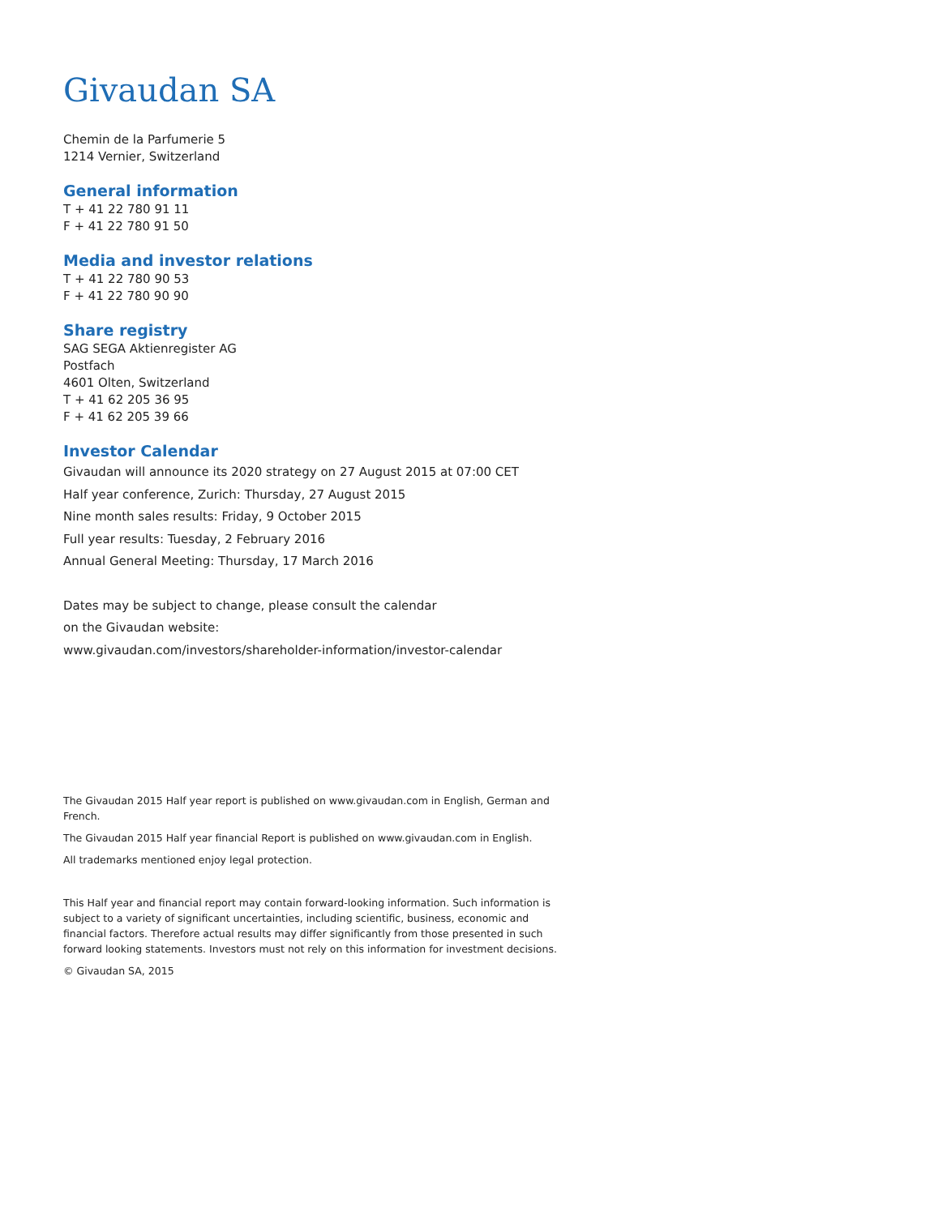Givaudan SA
Chemin de la Parfumerie 5
1214 Vernier, Switzerland
General information
T + 41 22 780 91 11
F + 41 22 780 91 50
Media and investor relations
T + 41 22 780 90 53
F + 41 22 780 90 90
Share registry
SAG SEGA Aktienregister AG
Postfach
4601 Olten, Switzerland
T + 41 62 205 36 95
F + 41 62 205 39 66
Investor Calendar
Givaudan will announce its 2020 strategy on 27 August 2015 at 07:00 CET
Half year conference, Zurich: Thursday, 27 August 2015
Nine month sales results: Friday, 9 October 2015
Full year results: Tuesday, 2 February 2016
Annual General Meeting: Thursday, 17 March 2016
Dates may be subject to change, please consult the calendar
on the Givaudan website:
www.givaudan.com/investors/shareholder-information/investor-calendar
The Givaudan 2015 Half year report is published on www.givaudan.com in English, German and French.
The Givaudan 2015 Half year financial Report is published on www.givaudan.com in English.
All trademarks mentioned enjoy legal protection.
This Half year and financial report may contain forward-looking information. Such information is subject to a variety of significant uncertainties, including scientific, business, economic and financial factors. Therefore actual results may differ significantly from those presented in such forward looking statements. Investors must not rely on this information for investment decisions.
© Givaudan SA, 2015